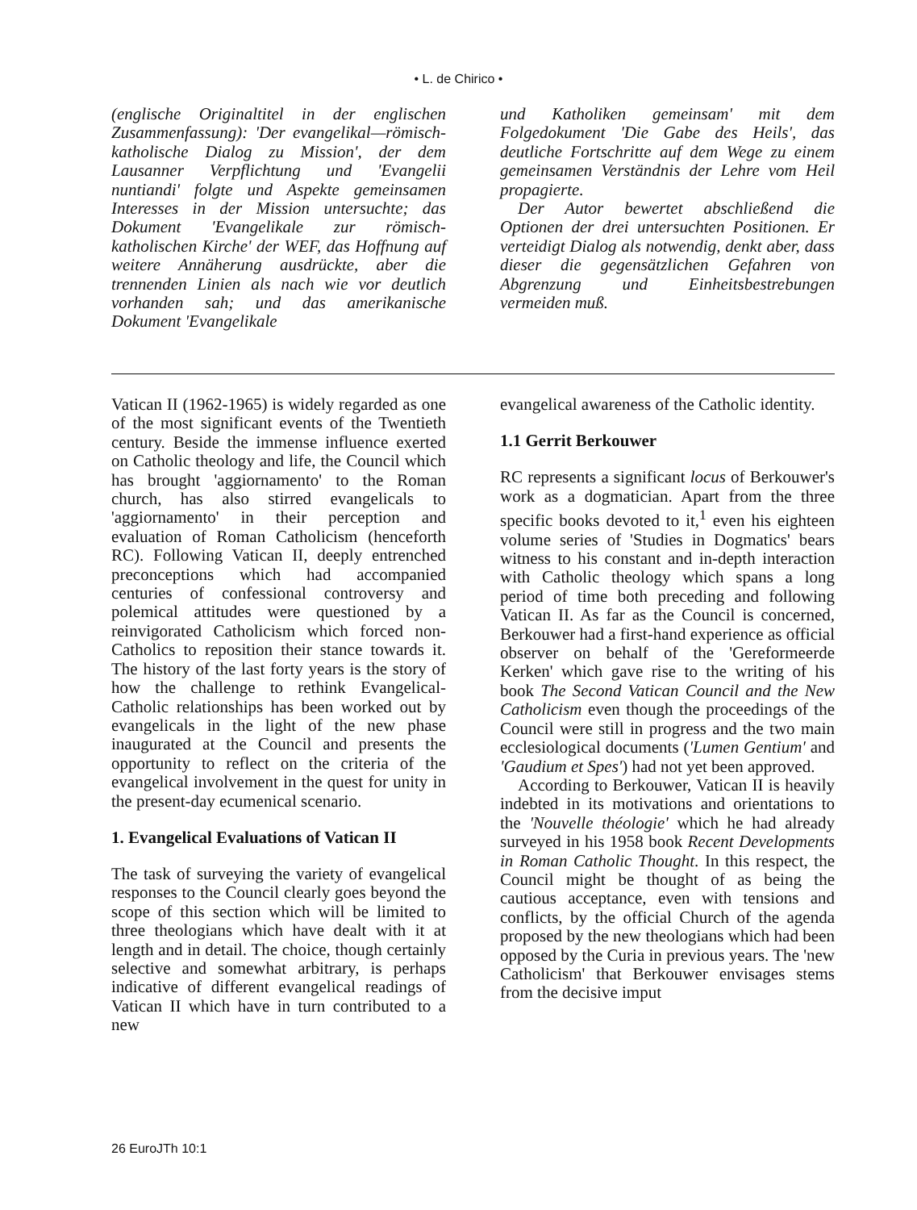• L. de Chirico •
(englische Originaltitel in der englischen Zusammenfassung): 'Der evangelikal—römisch-katholische Dialog zu Mission', der dem Lausanner Verpflichtung und 'Evangelii nuntiandi' folgte und Aspekte gemeinsamen Interesses in der Mission untersuchte; das Dokument 'Evangelikale zur römisch-katholischen Kirche' der WEF, das Hoffnung auf weitere Annäherung ausdrückte, aber die trennenden Linien als nach wie vor deutlich vorhanden sah; und das amerikanische Dokument 'Evangelikale
und Katholiken gemeinsam' mit dem Folgedokument 'Die Gabe des Heils', das deutliche Fortschritte auf dem Wege zu einem gemeinsamen Verständnis der Lehre vom Heil propagierte.
Der Autor bewertet abschließend die Optionen der drei untersuchten Positionen. Er verteidigt Dialog als notwendig, denkt aber, dass dieser die gegensätzlichen Gefahren von Abgrenzung und Einheitsbestrebungen vermeiden muß.
Vatican II (1962-1965) is widely regarded as one of the most significant events of the Twentieth century. Beside the immense influence exerted on Catholic theology and life, the Council which has brought 'aggiornamento' to the Roman church, has also stirred evangelicals to 'aggiornamento' in their perception and evaluation of Roman Catholicism (henceforth RC). Following Vatican II, deeply entrenched preconceptions which had accompanied centuries of confessional controversy and polemical attitudes were questioned by a reinvigorated Catholicism which forced non-Catholics to reposition their stance towards it. The history of the last forty years is the story of how the challenge to rethink Evangelical-Catholic relationships has been worked out by evangelicals in the light of the new phase inaugurated at the Council and presents the opportunity to reflect on the criteria of the evangelical involvement in the quest for unity in the present-day ecumenical scenario.
1. Evangelical Evaluations of Vatican II
The task of surveying the variety of evangelical responses to the Council clearly goes beyond the scope of this section which will be limited to three theologians which have dealt with it at length and in detail. The choice, though certainly selective and somewhat arbitrary, is perhaps indicative of different evangelical readings of Vatican II which have in turn contributed to a new
evangelical awareness of the Catholic identity.
1.1 Gerrit Berkouwer
RC represents a significant locus of Berkouwer's work as a dogmatician. Apart from the three specific books devoted to it,<sup>1</sup> even his eighteen volume series of 'Studies in Dogmatics' bears witness to his constant and in-depth interaction with Catholic theology which spans a long period of time both preceding and following Vatican II. As far as the Council is concerned, Berkouwer had a first-hand experience as official observer on behalf of the 'Gereformeerde Kerken' which gave rise to the writing of his book The Second Vatican Council and the New Catholicism even though the proceedings of the Council were still in progress and the two main ecclesiological documents ('Lumen Gentium' and 'Gaudium et Spes') had not yet been approved.
According to Berkouwer, Vatican II is heavily indebted in its motivations and orientations to the 'Nouvelle théologie' which he had already surveyed in his 1958 book Recent Developments in Roman Catholic Thought. In this respect, the Council might be thought of as being the cautious acceptance, even with tensions and conflicts, by the official Church of the agenda proposed by the new theologians which had been opposed by the Curia in previous years. The 'new Catholicism' that Berkouwer envisages stems from the decisive imput
26 EuroJTh 10:1